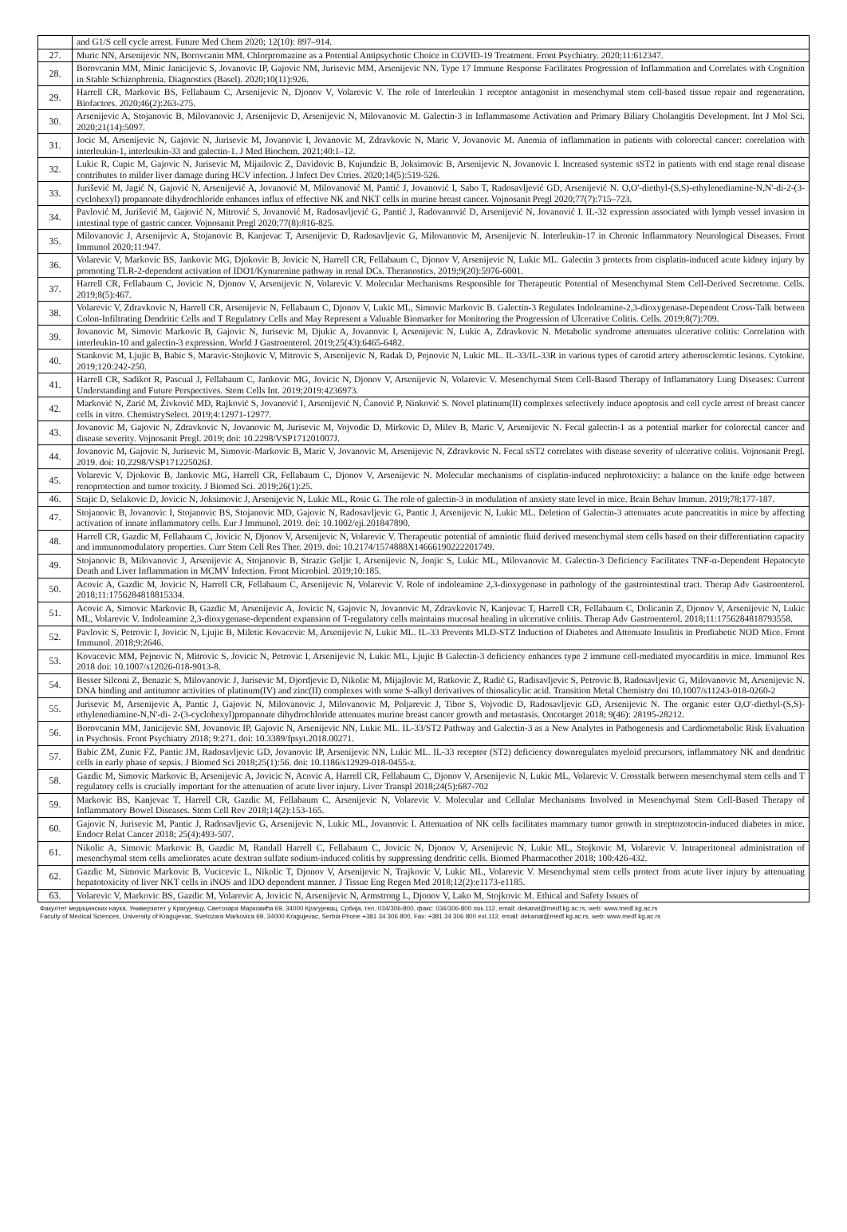| | and G1/S cell cycle arrest. Future Med Chem 2020; 12(10): 897–914. |
| 27. | Muric NN, Arsenijevic NN, Borovcanin MM. Chlorpromazine as a Potential Antipsychotic Choice in COVID-19 Treatment. Front Psychiatry. 2020;11:612347. |
| 28. | Borovcanin MM, Minic Janicijevic S, Jovanovic IP, Gajovic NM, Jurisevic MM, Arsenijevic NN. Type 17 Immune Response Facilitates Progression of Inflammation and Correlates with Cognition in Stable Schizophrenia. Diagnostics (Basel). 2020;10(11):926. |
| 29. | Harrell CR, Markovic BS, Fellabaum C, Arsenijevic N, Djonov V, Volarevic V. The role of Interleukin 1 receptor antagonist in mesenchymal stem cell-based tissue repair and regeneration. Biofactors. 2020;46(2):263-275. |
| 30. | Arsenijevic A, Stojanovic B, Milovanovic J, Arsenijevic D, Arsenijevic N, Milovanovic M. Galectin-3 in Inflammasome Activation and Primary Biliary Cholangitis Development. Int J Mol Sci. 2020;21(14):5097. |
| 31. | Jocic M, Arsenijevic N, Gajovic N, Jurisevic M, Jovanovic I, Jovanovic M, Zdravkovic N, Maric V, Jovanovic M. Anemia of inflammation in patients with colorectal cancer: correlation with interleukin-1, interleukin-33 and galectin-1. J Med Biochem. 2021;40:1–12. |
| 32. | Lukic R, Cupic M, Gajovic N, Jurisevic M, Mijailovic Z, Davidovic B, Kujundzic B, Joksimovic B, Arsenijevic N, Jovanovic I. Increased systemic sST2 in patients with end stage renal disease contributes to milder liver damage during HCV infection. J Infect Dev Ctries. 2020;14(5):519-526. |
| 33. | Jurišević M, Jagić N, Gajović N, Arsenijević A, Jovanović M, Milovanović M, Pantić J, Jovanović I, Sabo T, Radosavljević GD, Arsenijević N. O,O'-diethyl-(S,S)-ethylenediamine-N,N'-di-2-(3-cyclohexyl) propanoate dihydrochloride enhances influx of effective NK and NKT cells in murine breast cancer. Vojnosanit Pregl 2020;77(7):715–723. |
| 34. | Pavlović M, Jurišević M, Gajović N, Mitrović S, Jovanović M, Radosavljević G, Pantić J, Radovanović D, Arsenijević N, Jovanović I. IL-32 expression associated with lymph vessel invasion in intestinal type of gastric cancer. Vojnosanit Pregl 2020;77(8):816-825. |
| 35. | Milovanovic J, Arsenijevic A, Stojanovic B, Kanjevac T, Arsenijevic D, Radosavljevic G, Milovanovic M, Arsenijevic N. Interleukin-17 in Chronic Inflammatory Neurological Diseases. Front Immunol 2020;11:947. |
| 36. | Volarevic V, Markovic BS, Jankovic MG, Djokovic B, Jovicic N, Harrell CR, Fellabaum C, Djonov V, Arsenijevic N, Lukic ML. Galectin 3 protects from cisplatin-induced acute kidney injury by promoting TLR-2-dependent activation of IDO1/Kynurenine pathway in renal DCs. Theranostics. 2019;9(20):5976-6001. |
| 37. | Harrell CR, Fellabaum C, Jovicic N, Djonov V, Arsenijevic N, Volarevic V. Molecular Mechanisms Responsible for Therapeutic Potential of Mesenchymal Stem Cell-Derived Secretome. Cells. 2019;8(5):467. |
| 38. | Volarevic V, Zdravkovic N, Harrell CR, Arsenijevic N, Fellabaum C, Djonov V, Lukic ML, Simovic Markovic B. Galectin-3 Regulates Indoleamine-2,3-dioxygenase-Dependent Cross-Talk between Colon-Infiltrating Dendritic Cells and T Regulatory Cells and May Represent a Valuable Biomarker for Monitoring the Progression of Ulcerative Colitis. Cells. 2019;8(7):709. |
| 39. | Jovanovic M, Simovic Markovic B, Gajovic N, Jurisevic M, Djukic A, Jovanovic I, Arsenijevic N, Lukic A, Zdravkovic N. Metabolic syndrome attenuates ulcerative colitis: Correlation with interleukin-10 and galectin-3 expression. World J Gastroenterol. 2019;25(43):6465-6482. |
| 40. | Stankovic M, Ljujic B, Babic S, Maravic-Stojkovic V, Mitrovic S, Arsenijevic N, Radak D, Pejnovic N, Lukic ML. IL-33/IL-33R in various types of carotid artery atherosclerotic lesions. Cytokine. 2019;120:242-250. |
| 41. | Harrell CR, Sadikot R, Pascual J, Fellabaum C, Jankovic MG, Jovicic N, Djonov V, Arsenijevic N, Volarevic V. Mesenchymal Stem Cell-Based Therapy of Inflammatory Lung Diseases: Current Understanding and Future Perspectives. Stem Cells Int. 2019;2019:4236973. |
| 42. | Marković N, Zarić M, Živković MD, Rajković S, Jovanović I, Arsenijević N, Čanović P, Ninković S. Novel platinum(II) complexes selectively induce apoptosis and cell cycle arrest of breast cancer cells in vitro. ChemistrySelect. 2019;4:12971-12977. |
| 43. | Jovanovic M, Gajovic N, Zdravkovic N, Jovanovic M, Jurisevic M, Vojvodic D, Mirkovic D, Milev B, Maric V, Arsenijevic N. Fecal galectin-1 as a potential marker for colorectal cancer and disease severity. Vojnosanit Pregl. 2019; doi: 10.2298/VSP171201007J. |
| 44. | Jovanovic M, Gajovic N, Jurisevic M, Simovic-Markovic B, Maric V, Jovanovic M, Arsenijevic N, Zdravkovic N. Fecal sST2 correlates with disease severity of ulcerative colitis. Vojnosanit Pregl. 2019. doi: 10.2298/VSP171225026J. |
| 45. | Volarevic V, Djokovic B, Jankovic MG, Harrell CR, Fellabaum C, Djonov V, Arsenijevic N. Molecular mechanisms of cisplatin-induced nephrotoxicity: a balance on the knife edge between renoprotection and tumor toxicity. J Biomed Sci. 2019;26(1):25. |
| 46. | Stajic D, Selakovic D, Jovicic N, Joksimovic J, Arsenijevic N, Lukic ML, Rosic G. The role of galectin-3 in modulation of anxiety state level in mice. Brain Behav Immun. 2019;78:177-187. |
| 47. | Stojanovic B, Jovanovic I, Stojanovic BS, Stojanovic MD, Gajovic N, Radosavljevic G, Pantic J, Arsenijevic N, Lukic ML. Deletion of Galectin-3 attenuates acute pancreatitis in mice by affecting activation of innate inflammatory cells. Eur J Immunol. 2019. doi: 10.1002/eji.201847890. |
| 48. | Harrell CR, Gazdic M, Fellabaum C, Jovicic N, Djonov V, Arsenijevic N, Volarevic V. Therapeutic potential of amniotic fluid derived mesenchymal stem cells based on their differentiation capacity and immunomodulatory properties. Curr Stem Cell Res Ther. 2019. doi: 10.2174/1574888X14666190222201749. |
| 49. | Stojanovic B, Milovanovic J, Arsenijevic A, Stojanovic B, Strazic Geljic I, Arsenijevic N, Jonjic S, Lukic ML, Milovanovic M. Galectin-3 Deficiency Facilitates TNF-α-Dependent Hepatocyte Death and Liver Inflammation in MCMV Infection. Front Microbiol. 2019;10:185. |
| 50. | Acovic A, Gazdic M, Jovicic N, Harrell CR, Fellabaum C, Arsenijevic N, Volarevic V. Role of indoleamine 2,3-dioxygenase in pathology of the gastrointestinal tract. Therap Adv Gastroenterol. 2018;11:1756284818815334. |
| 51. | Acovic A, Simovic Markovic B, Gazdic M, Arsenijevic A, Jovicic N, Gajovic N, Jovanovic M, Zdravkovic N, Kanjevac T, Harrell CR, Fellabaum C, Dolicanin Z, Djonov V, Arsenijevic N, Lukic ML, Volarevic V. Indoleamine 2,3-dioxygenase-dependent expansion of T-regulatory cells maintains mucosal healing in ulcerative colitis. Therap Adv Gastroenterol. 2018;11:1756284818793558. |
| 52. | Pavlovic S, Petrovic I, Jovicic N, Ljujic B, Miletic Kovacevic M, Arsenijevic N, Lukic ML. IL-33 Prevents MLD-STZ Induction of Diabetes and Attenuate Insulitis in Prediabetic NOD Mice. Front Immunol. 2018;9:2646. |
| 53. | Kovacevic MM, Pejnovic N, Mitrovic S, Jovicic N, Petrovic I, Arsenijevic N, Lukic ML, Ljujic B Galectin-3 deficiency enhances type 2 immune cell-mediated myocarditis in mice. Immunol Res 2018 doi: 10.1007/s12026-018-9013-8. |
| 54. | Besser Silconi Z, Benazic S, Milovanovic J, Jurisevic M, Djordjevic D, Nikolic M, Mijajlovic M, Ratkovic Z, Radić G, Radisavljevic S, Petrovic B, Radosavljevic G, Milovanovic M, Arsenijevic N. DNA binding and antitumor activities of platinum(IV) and zinc(II) complexes with some S-alkyl derivatives of thiosalicylic acid. Transition Metal Chemistry doi 10.1007/s11243-018-0260-2 |
| 55. | Jurisevic M, Arsenijevic A, Pantic J, Gajovic N, Milovanovic J, Milovanovic M, Poljarevic J, Tibor S, Vojvodic D, Radosavljevic GD, Arsenijevic N. The organic ester O,O'-diethyl-(S,S)-ethylenediamine-N,N'-di- 2-(3-cyclohexyl)propanoate dihydrochloride attenuates murine breast cancer growth and metastasis. Oncotarget 2018; 9(46): 28195-28212. |
| 56. | Borovcanin MM, Janicijevic SM, Jovanovic IP, Gajovic N, Arsenijevic NN, Lukic ML. IL-33/ST2 Pathway and Galectin-3 as a New Analytes in Pathogenesis and Cardiometabolic Risk Evaluation in Psychosis. Front Psychiatry 2018; 9:271. doi: 10.3389/fpsyt.2018.00271. |
| 57. | Babic ZM, Zunic FZ, Pantic JM, Radosavljevic GD, Jovanovic IP, Arsenijevic NN, Lukic ML. IL-33 receptor (ST2) deficiency downregulates myeloid precursors, inflammatory NK and dendritic cells in early phase of sepsis. J Biomed Sci 2018;25(1):56. doi: 10.1186/s12929-018-0455-z. |
| 58. | Gazdic M, Simovic Markovic B, Arsenijevic A, Jovicic N, Acovic A, Harrell CR, Fellabaum C, Djonov V, Arsenijevic N, Lukic ML, Volarevic V. Crosstalk between mesenchymal stem cells and T regulatory cells is crucially important for the attenuation of acute liver injury. Liver Transpl 2018;24(5):687-702 |
| 59. | Markovic BS, Kanjevac T, Harrell CR, Gazdic M, Fellabaum C, Arsenijevic N, Volarevic V. Molecular and Cellular Mechanisms Involved in Mesenchymal Stem Cell-Based Therapy of Inflammatory Bowel Diseases. Stem Cell Rev 2018;14(2):153-165. |
| 60. | Gajovic N, Jurisevic M, Pantic J, Radosavljevic G, Arsenijevic N, Lukic ML, Jovanovic I. Attenuation of NK cells facilitates mammary tumor growth in streptozotocin-induced diabetes in mice. Endocr Relat Cancer 2018; 25(4):493-507. |
| 61. | Nikolic A, Simovic Markovic B, Gazdic M, Randall Harrell C, Fellabaum C, Jovicic N, Djonov V, Arsenijevic N, Lukic ML, Stojkovic M, Volarevic V. Intraperitoneal administration of mesenchymal stem cells ameliorates acute dextran sulfate sodium-induced colitis by suppressing dendritic cells. Biomed Pharmacother 2018; 100:426-432. |
| 62. | Gazdic M, Simovic Markovic B, Vucicevic L, Nikolic T, Djonov V, Arsenijevic N, Trajkovic V, Lukic ML, Volarevic V. Mesenchymal stem cells protect from acute liver injury by attenuating hepatotoxicity of liver NKT cells in iNOS and IDO dependent manner. J Tissue Eng Regen Med 2018;12(2):e1173-e1185. |
| 63. | Volarevic V, Markovic BS, Gazdic M, Volarevic A, Jovicic N, Arsenijevic N, Armstrong L, Djonov V, Lako M, Stojkovic M. Ethical and Safety Issues of |
Факултет медицинских наука, Универзитет у Крагујевцу, Светозара Марковића 69, 34000 Крагујевац, Србија, тел.:034/306-800, факс: 034/306-800 лок.112, email: dekanat@medf.kg.ac.rs, web: www.medf.kg.ac.rs
Faculty of Medical Sciences, University of Kragujevac, Svetozara Markovica 69, 34000 Kragujevac, Serbia Phone +381 34 306 800, Fax: +381 34 306 800 ext.112, email: dekanat@medf.kg.ac.rs, web: www.medf.kg.ac.rs